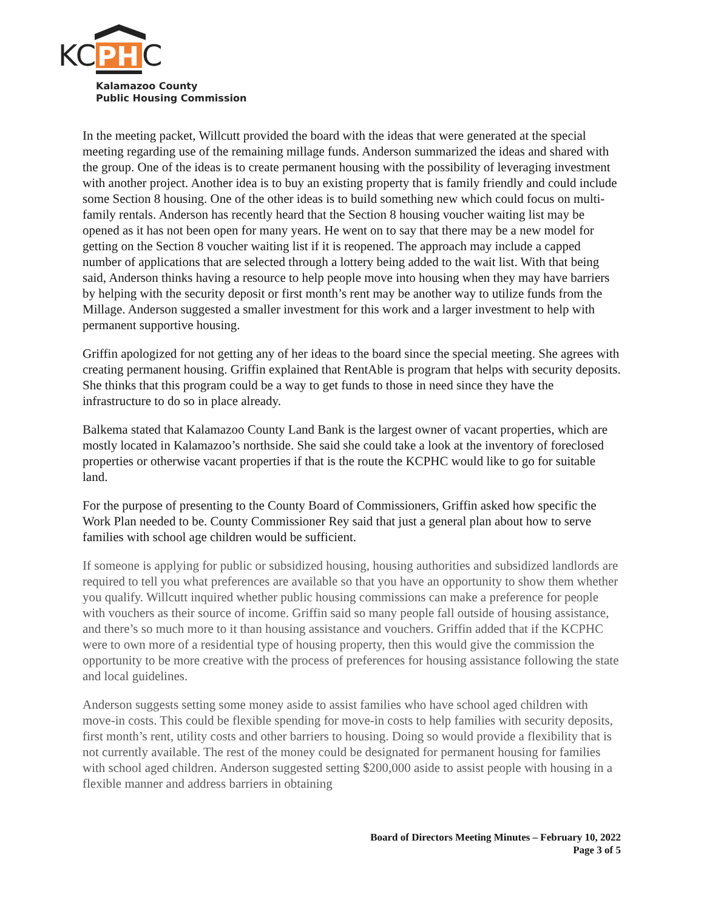KC
PH
C
Kalamazoo County
Public Housing Commission
In the meeting packet, Willcutt provided the board with the ideas that were generated at the special meeting regarding use of the remaining millage funds. Anderson summarized the ideas and shared with the group. One of the ideas is to create permanent housing with the possibility of leveraging investment with another project. Another idea is to buy an existing property that is family friendly and could include some Section 8 housing. One of the other ideas is to build something new which could focus on multi-family rentals. Anderson has recently heard that the Section 8 housing voucher waiting list may be opened as it has not been open for many years. He went on to say that there may be a new model for getting on the Section 8 voucher waiting list if it is reopened. The approach may include a capped number of applications that are selected through a lottery being added to the wait list. With that being said, Anderson thinks having a resource to help people move into housing when they may have barriers by helping with the security deposit or first month’s rent may be another way to utilize funds from the Millage. Anderson suggested a smaller investment for this work and a larger investment to help with permanent supportive housing.
Griffin apologized for not getting any of her ideas to the board since the special meeting. She agrees with creating permanent housing. Griffin explained that RentAble is program that helps with security deposits. She thinks that this program could be a way to get funds to those in need since they have the infrastructure to do so in place already.
Balkema stated that Kalamazoo County Land Bank is the largest owner of vacant properties, which are mostly located in Kalamazoo’s northside. She said she could take a look at the inventory of foreclosed properties or otherwise vacant properties if that is the route the KCPHC would like to go for suitable land.
For the purpose of presenting to the County Board of Commissioners, Griffin asked how specific the Work Plan needed to be. County Commissioner Rey said that just a general plan about how to serve families with school age children would be sufficient.
If someone is applying for public or subsidized housing, housing authorities and subsidized landlords are required to tell you what preferences are available so that you have an opportunity to show them whether you qualify. Willcutt inquired whether public housing commissions can make a preference for people with vouchers as their source of income. Griffin said so many people fall outside of housing assistance, and there’s so much more to it than housing assistance and vouchers. Griffin added that if the KCPHC were to own more of a residential type of housing property, then this would give the commission the opportunity to be more creative with the process of preferences for housing assistance following the state and local guidelines.
Anderson suggests setting some money aside to assist families who have school aged children with move-in costs. This could be flexible spending for move-in costs to help families with security deposits, first month’s rent, utility costs and other barriers to housing. Doing so would provide a flexibility that is not currently available. The rest of the money could be designated for permanent housing for families with school aged children. Anderson suggested setting $200,000 aside to assist people with housing in a flexible manner and address barriers in obtaining
Board of Directors Meeting Minutes – February 10, 2022
Page 3 of 5